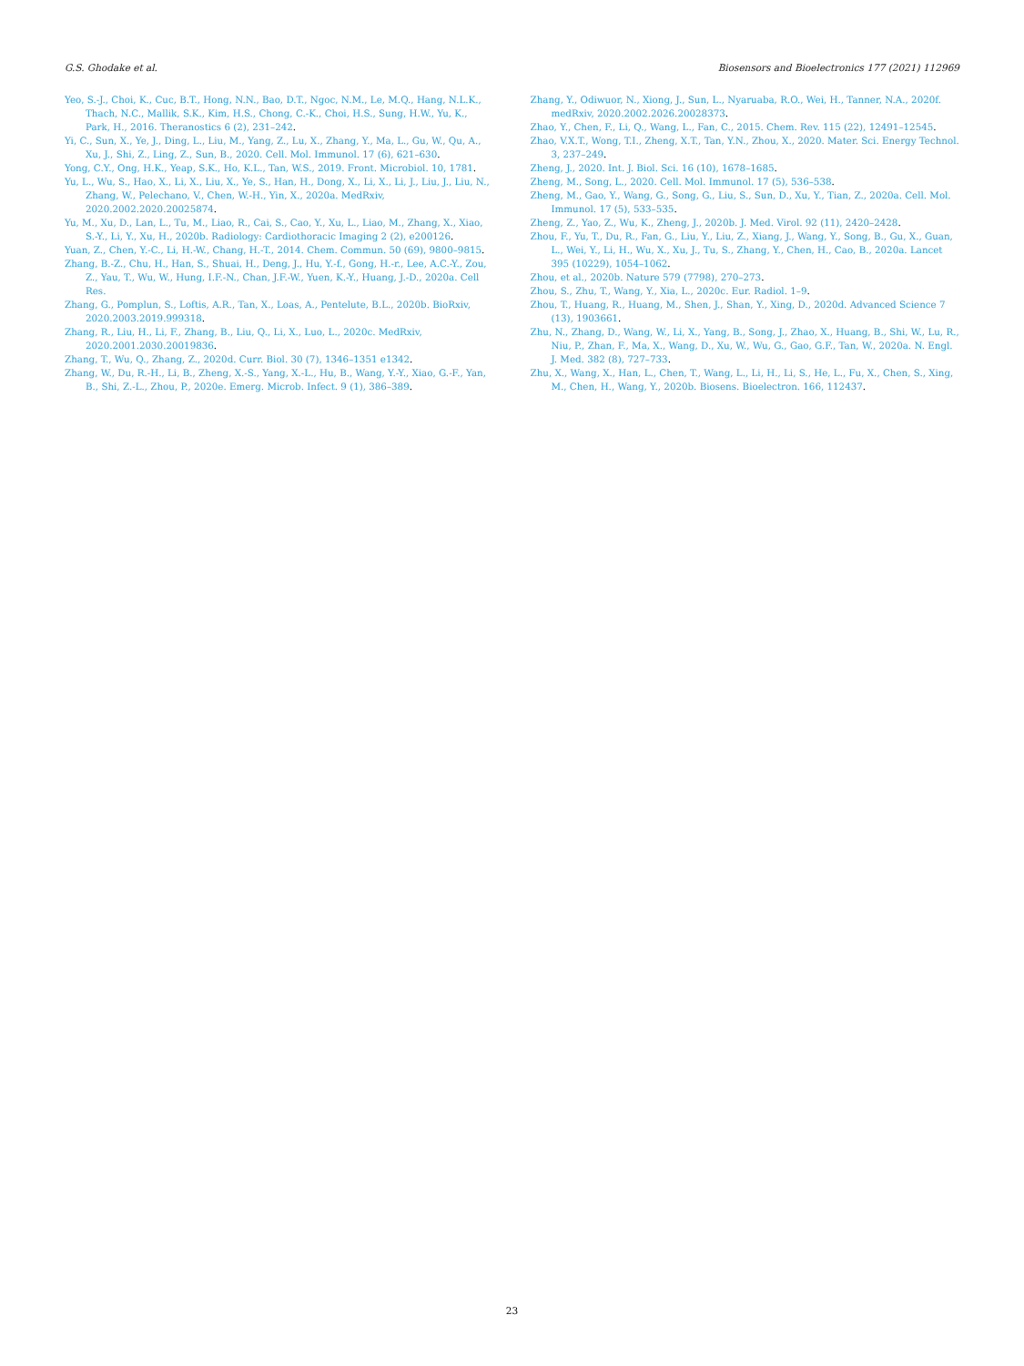G.S. Ghodake et al. Biosensors and Bioelectronics 177 (2021) 112969
Yeo, S.-J., Choi, K., Cuc, B.T., Hong, N.N., Bao, D.T., Ngoc, N.M., Le, M.Q., Hang, N.L.K., Thach, N.C., Mallik, S.K., Kim, H.S., Chong, C.-K., Choi, H.S., Sung, H.W., Yu, K., Park, H., 2016. Theranostics 6 (2), 231–242.
Yi, C., Sun, X., Ye, J., Ding, L., Liu, M., Yang, Z., Lu, X., Zhang, Y., Ma, L., Gu, W., Qu, A., Xu, J., Shi, Z., Ling, Z., Sun, B., 2020. Cell. Mol. Immunol. 17 (6), 621–630.
Yong, C.Y., Ong, H.K., Yeap, S.K., Ho, K.L., Tan, W.S., 2019. Front. Microbiol. 10, 1781.
Yu, L., Wu, S., Hao, X., Li, X., Liu, X., Ye, S., Han, H., Dong, X., Li, X., Li, J., Liu, J., Liu, N., Zhang, W., Pelechano, V., Chen, W.-H., Yin, X., 2020a. MedRxiv, 2020.2002.2020.20025874.
Yu, M., Xu, D., Lan, L., Tu, M., Liao, R., Cai, S., Cao, Y., Xu, L., Liao, M., Zhang, X., Xiao, S.-Y., Li, Y., Xu, H., 2020b. Radiology: Cardiothoracic Imaging 2 (2), e200126.
Yuan, Z., Chen, Y.-C., Li, H.-W., Chang, H.-T., 2014. Chem. Commun. 50 (69), 9800–9815.
Zhang, B.-Z., Chu, H., Han, S., Shuai, H., Deng, J., Hu, Y.-f., Gong, H.-r., Lee, A.C.-Y., Zou, Z., Yau, T., Wu, W., Hung, I.F.-N., Chan, J.F.-W., Yuen, K.-Y., Huang, J.-D., 2020a. Cell Res.
Zhang, G., Pomplun, S., Loftis, A.R., Tan, X., Loas, A., Pentelute, B.L., 2020b. BioRxiv, 2020.2003.2019.999318.
Zhang, R., Liu, H., Li, F., Zhang, B., Liu, Q., Li, X., Luo, L., 2020c. MedRxiv, 2020.2001.2030.20019836.
Zhang, T., Wu, Q., Zhang, Z., 2020d. Curr. Biol. 30 (7), 1346–1351 e1342.
Zhang, W., Du, R.-H., Li, B., Zheng, X.-S., Yang, X.-L., Hu, B., Wang, Y.-Y., Xiao, G.-F., Yan, B., Shi, Z.-L., Zhou, P., 2020e. Emerg. Microb. Infect. 9 (1), 386–389.
Zhang, Y., Odiwuor, N., Xiong, J., Sun, L., Nyaruaba, R.O., Wei, H., Tanner, N.A., 2020f. medRxiv, 2020.2002.2026.20028373.
Zhao, Y., Chen, F., Li, Q., Wang, L., Fan, C., 2015. Chem. Rev. 115 (22), 12491–12545.
Zhao, V.X.T., Wong, T.I., Zheng, X.T., Tan, Y.N., Zhou, X., 2020. Mater. Sci. Energy Technol. 3, 237–249.
Zheng, J., 2020. Int. J. Biol. Sci. 16 (10), 1678–1685.
Zheng, M., Song, L., 2020. Cell. Mol. Immunol. 17 (5), 536–538.
Zheng, M., Gao, Y., Wang, G., Song, G., Liu, S., Sun, D., Xu, Y., Tian, Z., 2020a. Cell. Mol. Immunol. 17 (5), 533–535.
Zheng, Z., Yao, Z., Wu, K., Zheng, J., 2020b. J. Med. Virol. 92 (11), 2420–2428.
Zhou, F., Yu, T., Du, R., Fan, G., Liu, Y., Liu, Z., Xiang, J., Wang, Y., Song, B., Gu, X., Guan, L., Wei, Y., Li, H., Wu, X., Xu, J., Tu, S., Zhang, Y., Chen, H., Cao, B., 2020a. Lancet 395 (10229), 1054–1062.
Zhou, et al., 2020b. Nature 579 (7798), 270–273.
Zhou, S., Zhu, T., Wang, Y., Xia, L., 2020c. Eur. Radiol. 1–9.
Zhou, T., Huang, R., Huang, M., Shen, J., Shan, Y., Xing, D., 2020d. Advanced Science 7 (13), 1903661.
Zhu, N., Zhang, D., Wang, W., Li, X., Yang, B., Song, J., Zhao, X., Huang, B., Shi, W., Lu, R., Niu, P., Zhan, F., Ma, X., Wang, D., Xu, W., Wu, G., Gao, G.F., Tan, W., 2020a. N. Engl. J. Med. 382 (8), 727–733.
Zhu, X., Wang, X., Han, L., Chen, T., Wang, L., Li, H., Li, S., He, L., Fu, X., Chen, S., Xing, M., Chen, H., Wang, Y., 2020b. Biosens. Bioelectron. 166, 112437.
23